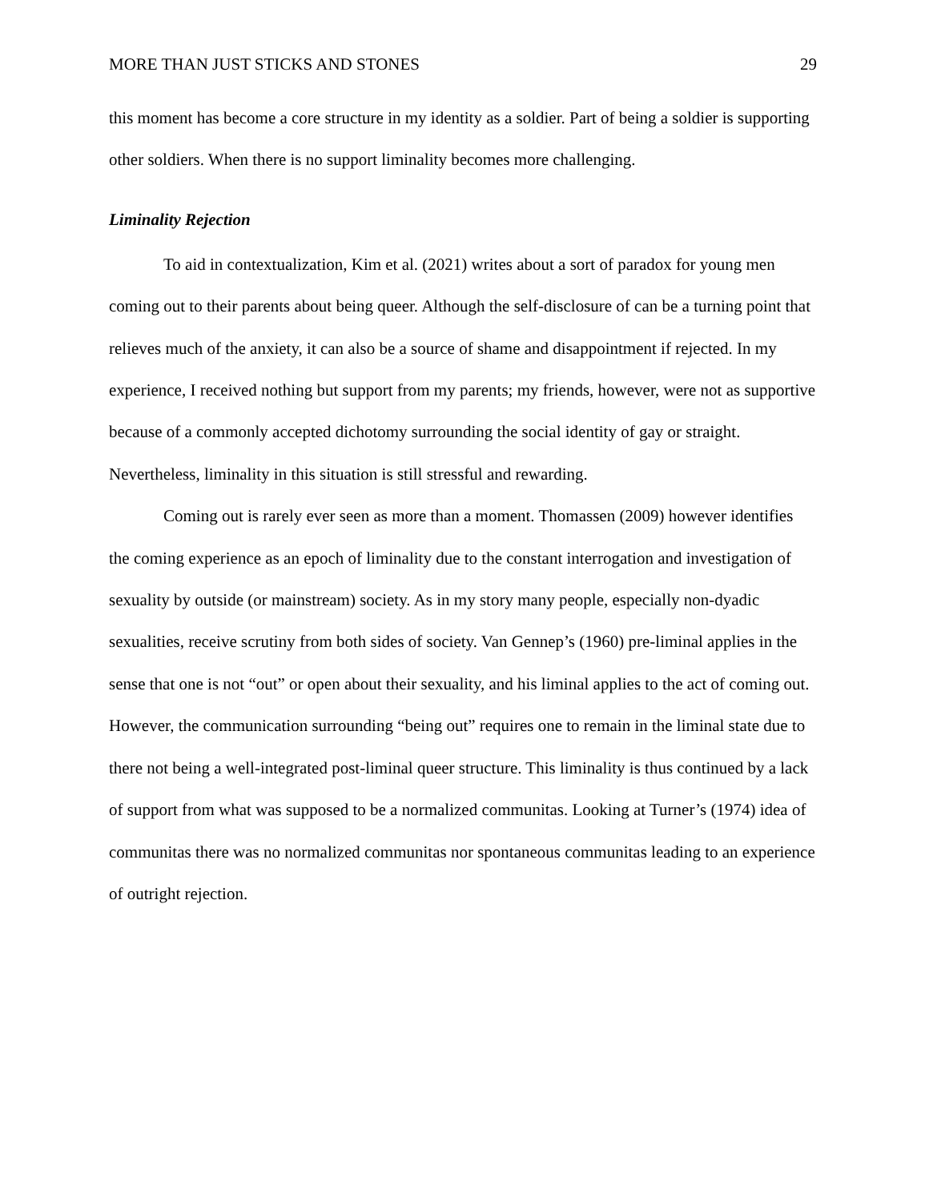MORE THAN JUST STICKS AND STONES 29
this moment has become a core structure in my identity as a soldier. Part of being a soldier is supporting other soldiers. When there is no support liminality becomes more challenging.
Liminality Rejection
To aid in contextualization, Kim et al. (2021) writes about a sort of paradox for young men coming out to their parents about being queer. Although the self-disclosure of can be a turning point that relieves much of the anxiety, it can also be a source of shame and disappointment if rejected. In my experience, I received nothing but support from my parents; my friends, however, were not as supportive because of a commonly accepted dichotomy surrounding the social identity of gay or straight. Nevertheless, liminality in this situation is still stressful and rewarding.
Coming out is rarely ever seen as more than a moment. Thomassen (2009) however identifies the coming experience as an epoch of liminality due to the constant interrogation and investigation of sexuality by outside (or mainstream) society. As in my story many people, especially non-dyadic sexualities, receive scrutiny from both sides of society. Van Gennep’s (1960) pre-liminal applies in the sense that one is not “out” or open about their sexuality, and his liminal applies to the act of coming out. However, the communication surrounding “being out” requires one to remain in the liminal state due to there not being a well-integrated post-liminal queer structure. This liminality is thus continued by a lack of support from what was supposed to be a normalized communitas. Looking at Turner’s (1974) idea of communitas there was no normalized communitas nor spontaneous communitas leading to an experience of outright rejection.